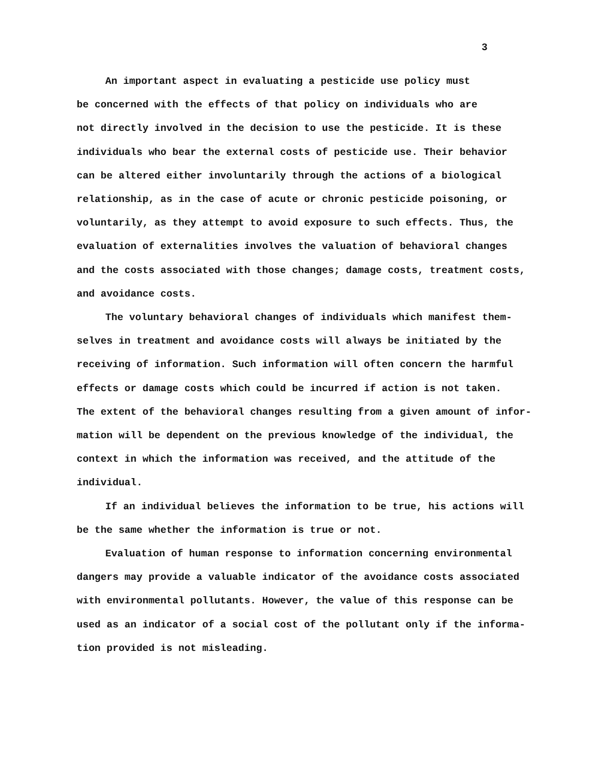3
An important aspect in evaluating a pesticide use policy must
be concerned with the effects of that policy on individuals who are
not directly involved in the decision to use the pesticide. It is these
individuals who bear the external costs of pesticide use. Their behavior
can be altered either involuntarily through the actions of a biological
relationship, as in the case of acute or chronic pesticide poisoning, or
voluntarily, as they attempt to avoid exposure to such effects. Thus, the
evaluation of externalities involves the valuation of behavioral changes
and the costs associated with those changes; damage costs, treatment costs,
and avoidance costs.
The voluntary behavioral changes of individuals which manifest them-
selves in treatment and avoidance costs will always be initiated by the
receiving of information. Such information will often concern the harmful
effects or damage costs which could be incurred if action is not taken.
The extent of the behavioral changes resulting from a given amount of infor-
mation will be dependent on the previous knowledge of the individual, the
context in which the information was received, and the attitude of the
individual.
If an individual believes the information to be true, his actions will
be the same whether the information is true or not.
Evaluation of human response to information concerning environmental
dangers may provide a valuable indicator of the avoidance costs associated
with environmental pollutants. However, the value of this response can be
used as an indicator of a social cost of the pollutant only if the informa-
tion provided is not misleading.